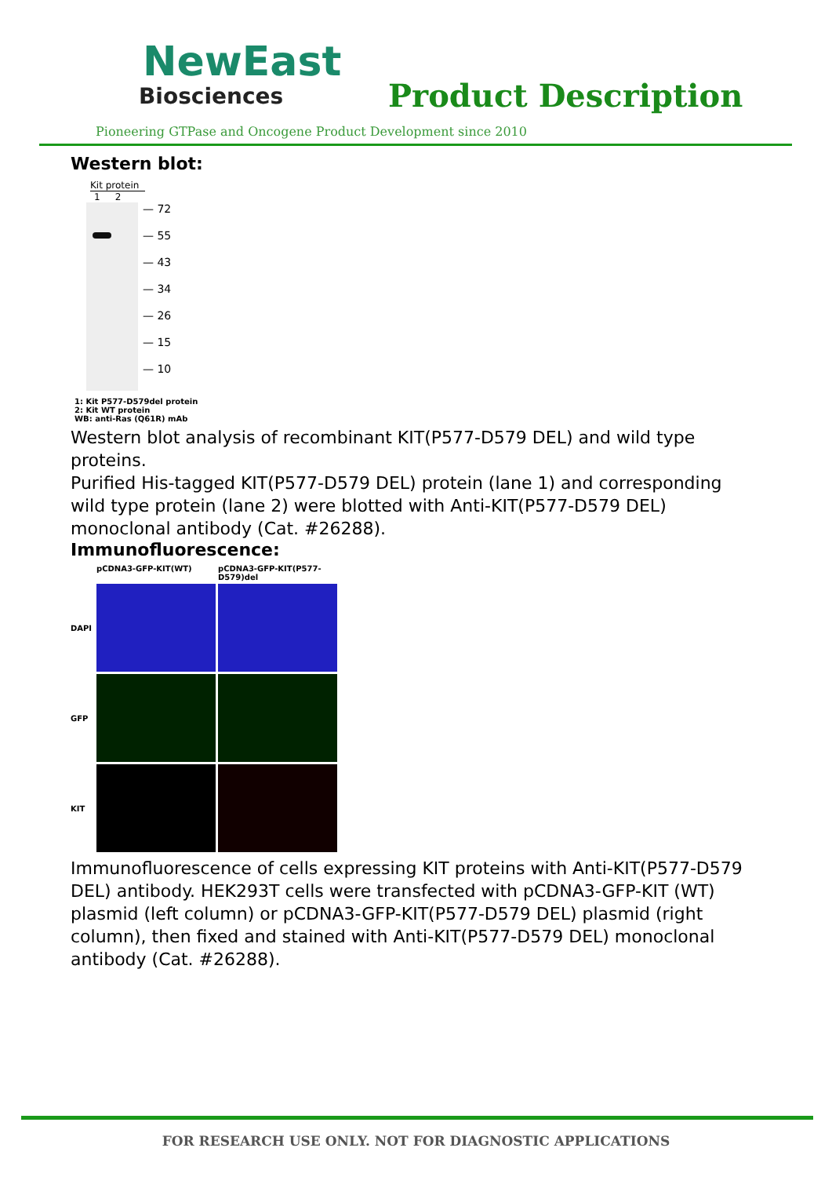NewEast
Biosciences
Product Description
Pioneering GTPase and Oncogene Product Development since 2010
Western blot:
Kit protein
1 2
— 72
— 55
— 43
— 34
— 26
— 15
— 10
1: Kit P577-D579del protein
2: Kit WT protein
WB: anti-Ras (Q61R) mAb
Western blot analysis of recombinant KIT(P577-D579 DEL) and wild type proteins.
Purified His-tagged KIT(P577-D579 DEL) protein (lane 1) and corresponding wild type protein (lane 2) were blotted with Anti-KIT(P577-D579 DEL) monoclonal antibody (Cat. #26288).
Immunofluorescence:
pCDNA3-GFP-KIT(WT)
pCDNA3-GFP-KIT(P577-D579)del
DAPI
GFP
KIT
Immunofluorescence of cells expressing KIT proteins with Anti-KIT(P577-D579 DEL) antibody. HEK293T cells were transfected with pCDNA3-GFP-KIT (WT) plasmid (left column) or pCDNA3-GFP-KIT(P577-D579 DEL) plasmid (right column), then fixed and stained with Anti-KIT(P577-D579 DEL) monoclonal antibody (Cat. #26288).
FOR RESEARCH USE ONLY. NOT FOR DIAGNOSTIC APPLICATIONS